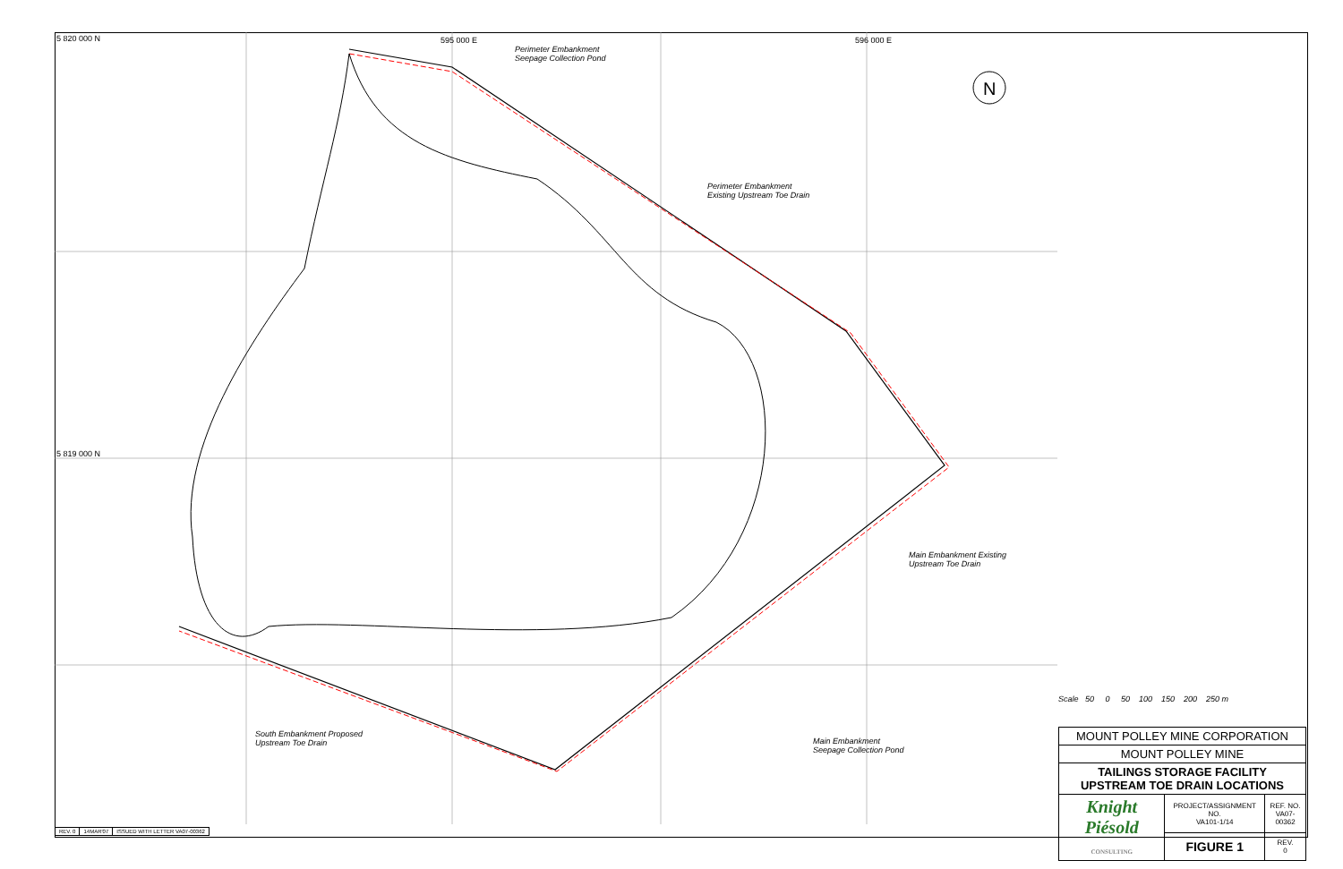N
5 820 000 N
5 819 000 N
595 000 E 596 000 E
Perimeter Embankment
Seepage Collection Pond
Perimeter Embankment
Existing Upstream Toe Drain
Main Embankment Existing
Upstream Toe Drain
South Embankment Proposed
Upstream Toe Drain
Main Embankment
Seepage Collection Pond
Scale 50 0 50 100 150 200 250 m
| MOUNT POLLEY MINE CORPORATION | | |
| MOUNT POLLEY MINE | | |
| TAILINGS STORAGE FACILITY UPSTREAM TOE DRAIN LOCATIONS | | |
| Knight Piésold CONSULTING | PROJECT/ASSIGNMENT NO. VA101-1/14 | REF. NO. VA07-00362 |
| | FIGURE 1 | REV. 0 |
| REV. 0 | 14MAR'07 | ISSUED WITH LETTER VA07-00362 |